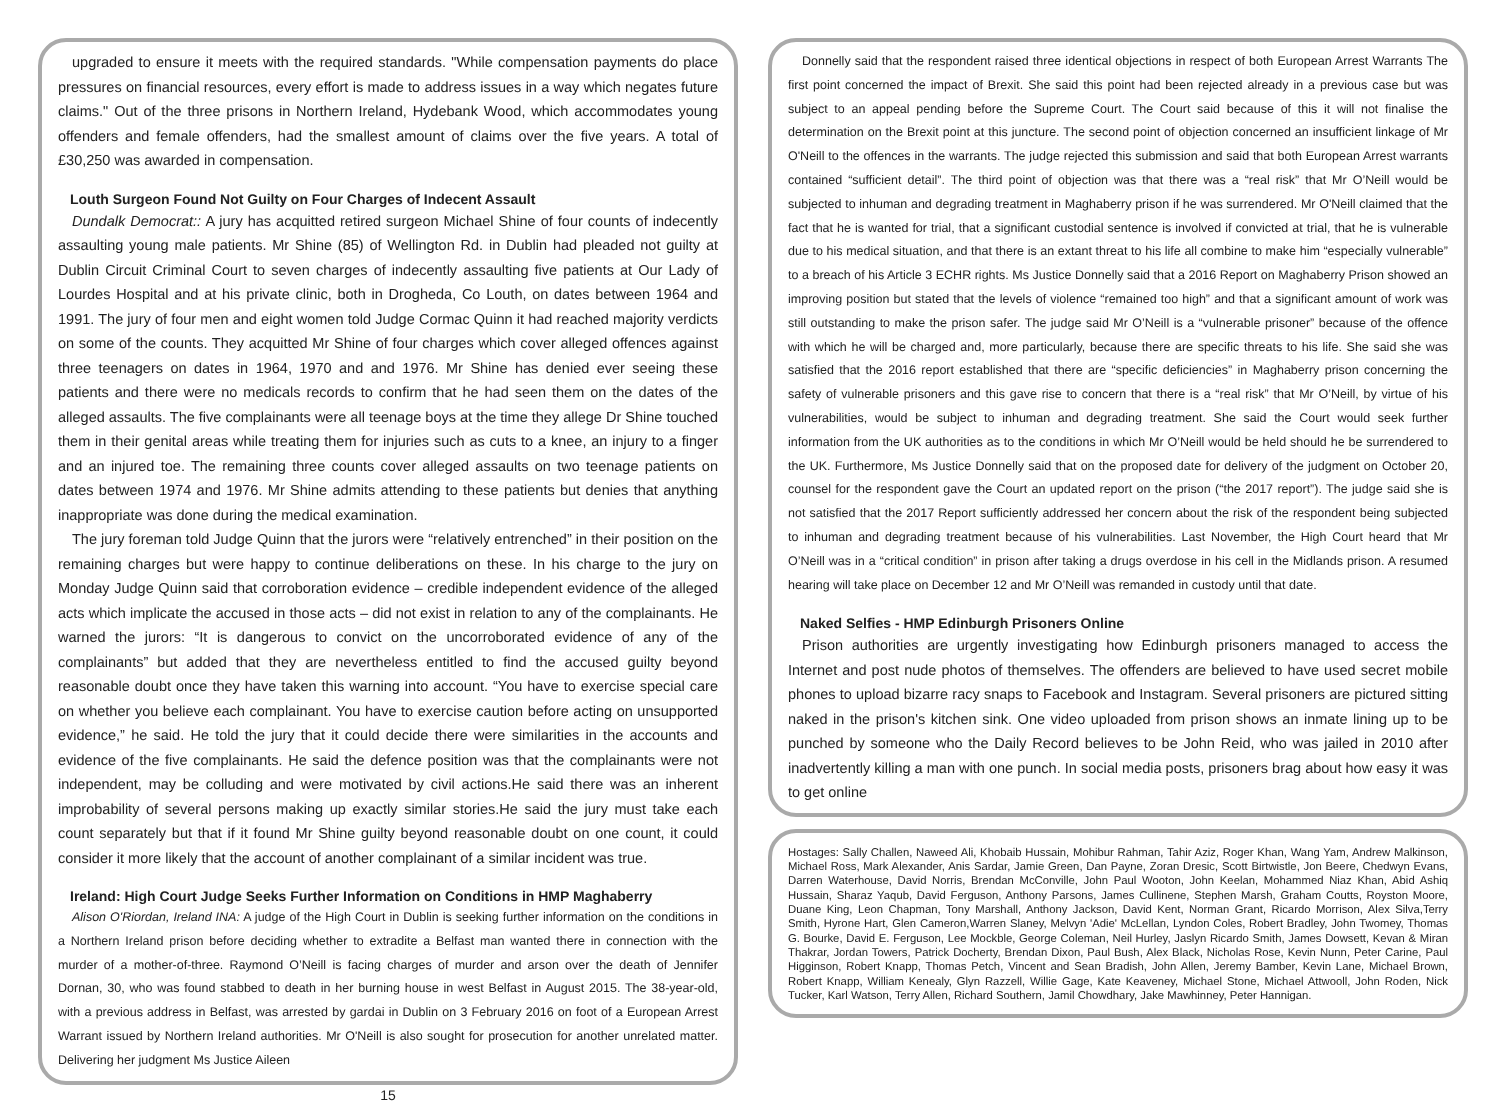upgraded to ensure it meets with the required standards. "While compensation payments do place pressures on financial resources, every effort is made to address issues in a way which negates future claims." Out of the three prisons in Northern Ireland, Hydebank Wood, which accommodates young offenders and female offenders, had the smallest amount of claims over the five years. A total of £30,250 was awarded in compensation.
Louth Surgeon Found Not Guilty on Four Charges of Indecent Assault
Dundalk Democrat:: A jury has acquitted retired surgeon Michael Shine of four counts of indecently assaulting young male patients. Mr Shine (85) of Wellington Rd. in Dublin had pleaded not guilty at Dublin Circuit Criminal Court to seven charges of indecently assaulting five patients at Our Lady of Lourdes Hospital and at his private clinic, both in Drogheda, Co Louth, on dates between 1964 and 1991. The jury of four men and eight women told Judge Cormac Quinn it had reached majority verdicts on some of the counts. They acquitted Mr Shine of four charges which cover alleged offences against three teenagers on dates in 1964, 1970 and and 1976. Mr Shine has denied ever seeing these patients and there were no medicals records to confirm that he had seen them on the dates of the alleged assaults. The five complainants were all teenage boys at the time they allege Dr Shine touched them in their genital areas while treating them for injuries such as cuts to a knee, an injury to a finger and an injured toe. The remaining three counts cover alleged assaults on two teenage patients on dates between 1974 and 1976. Mr Shine admits attending to these patients but denies that anything inappropriate was done during the medical examination.
The jury foreman told Judge Quinn that the jurors were “relatively entrenched” in their position on the remaining charges but were happy to continue deliberations on these. In his charge to the jury on Monday Judge Quinn said that corroboration evidence – credible independent evidence of the alleged acts which implicate the accused in those acts – did not exist in relation to any of the complainants. He warned the jurors: “It is dangerous to convict on the uncorroborated evidence of any of the complainants” but added that they are nevertheless entitled to find the accused guilty beyond reasonable doubt once they have taken this warning into account. “You have to exercise special care on whether you believe each complainant. You have to exercise caution before acting on unsupported evidence,” he said. He told the jury that it could decide there were similarities in the accounts and evidence of the five complainants. He said the defence position was that the complainants were not independent, may be colluding and were motivated by civil actions.He said there was an inherent improbability of several persons making up exactly similar stories.He said the jury must take each count separately but that if it found Mr Shine guilty beyond reasonable doubt on one count, it could consider it more likely that the account of another complainant of a similar incident was true.
Ireland: High Court Judge Seeks Further Information on Conditions in HMP Maghaberry
Alison O'Riordan, Ireland INA: A judge of the High Court in Dublin is seeking further information on the conditions in a Northern Ireland prison before deciding whether to extradite a Belfast man wanted there in connection with the murder of a mother-of-three. Raymond O’Neill is facing charges of murder and arson over the death of Jennifer Dornan, 30, who was found stabbed to death in her burning house in west Belfast in August 2015. The 38-year-old, with a previous address in Belfast, was arrested by gardai in Dublin on 3 February 2016 on foot of a European Arrest Warrant issued by Northern Ireland authorities. Mr O'Neill is also sought for prosecution for another unrelated matter. Delivering her judgment Ms Justice Aileen
15
Donnelly said that the respondent raised three identical objections in respect of both European Arrest Warrants The first point concerned the impact of Brexit. She said this point had been rejected already in a previous case but was subject to an appeal pending before the Supreme Court. The Court said because of this it will not finalise the determination on the Brexit point at this juncture. The second point of objection concerned an insufficient linkage of Mr O'Neill to the offences in the warrants. The judge rejected this submission and said that both European Arrest warrants contained “sufficient detail”. The third point of objection was that there was a “real risk” that Mr O’Neill would be subjected to inhuman and degrading treatment in Maghaberry prison if he was surrendered. Mr O'Neill claimed that the fact that he is wanted for trial, that a significant custodial sentence is involved if convicted at trial, that he is vulnerable due to his medical situation, and that there is an extant threat to his life all combine to make him “especially vulnerable” to a breach of his Article 3 ECHR rights. Ms Justice Donnelly said that a 2016 Report on Maghaberry Prison showed an improving position but stated that the levels of violence “remained too high” and that a significant amount of work was still outstanding to make the prison safer. The judge said Mr O’Neill is a “vulnerable prisoner” because of the offence with which he will be charged and, more particularly, because there are specific threats to his life. She said she was satisfied that the 2016 report established that there are “specific deficiencies” in Maghaberry prison concerning the safety of vulnerable prisoners and this gave rise to concern that there is a “real risk” that Mr O’Neill, by virtue of his vulnerabilities, would be subject to inhuman and degrading treatment. She said the Court would seek further information from the UK authorities as to the conditions in which Mr O’Neill would be held should he be surrendered to the UK. Furthermore, Ms Justice Donnelly said that on the proposed date for delivery of the judgment on October 20, counsel for the respondent gave the Court an updated report on the prison (“the 2017 report”). The judge said she is not satisfied that the 2017 Report sufficiently addressed her concern about the risk of the respondent being subjected to inhuman and degrading treatment because of his vulnerabilities. Last November, the High Court heard that Mr O’Neill was in a “critical condition” in prison after taking a drugs overdose in his cell in the Midlands prison. A resumed hearing will take place on December 12 and Mr O’Neill was remanded in custody until that date.
Naked Selfies - HMP Edinburgh Prisoners Online
Prison authorities are urgently investigating how Edinburgh prisoners managed to access the Internet and post nude photos of themselves. The offenders are believed to have used secret mobile phones to upload bizarre racy snaps to Facebook and Instagram. Several prisoners are pictured sitting naked in the prison's kitchen sink. One video uploaded from prison shows an inmate lining up to be punched by someone who the Daily Record believes to be John Reid, who was jailed in 2010 after inadvertently killing a man with one punch. In social media posts, prisoners brag about how easy it was to get online
Hostages: Sally Challen, Naweed Ali, Khobaib Hussain, Mohibur Rahman, Tahir Aziz, Roger Khan, Wang Yam, Andrew Malkinson, Michael Ross, Mark Alexander, Anis Sardar, Jamie Green, Dan Payne, Zoran Dresic, Scott Birtwistle, Jon Beere, Chedwyn Evans, Darren Waterhouse, David Norris, Brendan McConville, John Paul Wooton, John Keelan, Mohammed Niaz Khan, Abid Ashiq Hussain, Sharaz Yaqub, David Ferguson, Anthony Parsons, James Cullinene, Stephen Marsh, Graham Coutts, Royston Moore, Duane King, Leon Chapman, Tony Marshall, Anthony Jackson, David Kent, Norman Grant, Ricardo Morrison, Alex Silva,Terry Smith, Hyrone Hart, Glen Cameron,Warren Slaney, Melvyn 'Adie' McLellan, Lyndon Coles, Robert Bradley, John Twomey, Thomas G. Bourke, David E. Ferguson, Lee Mockble, George Coleman, Neil Hurley, Jaslyn Ricardo Smith, James Dowsett, Kevan & Miran Thakrar, Jordan Towers, Patrick Docherty, Brendan Dixon, Paul Bush, Alex Black, Nicholas Rose, Kevin Nunn, Peter Carine, Paul Higginson, Robert Knapp, Thomas Petch, Vincent and Sean Bradish, John Allen, Jeremy Bamber, Kevin Lane, Michael Brown, Robert Knapp, William Kenealy, Glyn Razzell, Willie Gage, Kate Keaveney, Michael Stone, Michael Attwooll, John Roden, Nick Tucker, Karl Watson, Terry Allen, Richard Southern, Jamil Chowdhary, Jake Mawhinney, Peter Hannigan.